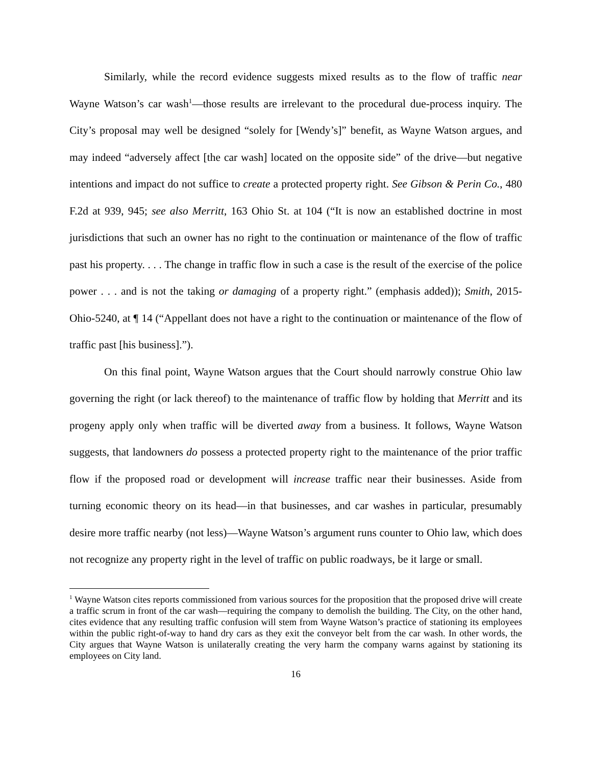Similarly, while the record evidence suggests mixed results as to the flow of traffic near Wayne Watson’s car wash<sup>1</sup>—those results are irrelevant to the procedural due-process inquiry. The City’s proposal may well be designed “solely for [Wendy’s]” benefit, as Wayne Watson argues, and may indeed “adversely affect [the car wash] located on the opposite side” of the drive—but negative intentions and impact do not suffice to create a protected property right. See Gibson & Perin Co., 480 F.2d at 939, 945; see also Merritt, 163 Ohio St. at 104 (“It is now an established doctrine in most jurisdictions that such an owner has no right to the continuation or maintenance of the flow of traffic past his property. . . . The change in traffic flow in such a case is the result of the exercise of the police power . . . and is not the taking or damaging of a property right.” (emphasis added)); Smith, 2015-Ohio-5240, at ¶ 14 (“Appellant does not have a right to the continuation or maintenance of the flow of traffic past [his business].”).
On this final point, Wayne Watson argues that the Court should narrowly construe Ohio law governing the right (or lack thereof) to the maintenance of traffic flow by holding that Merritt and its progeny apply only when traffic will be diverted away from a business. It follows, Wayne Watson suggests, that landowners do possess a protected property right to the maintenance of the prior traffic flow if the proposed road or development will increase traffic near their businesses. Aside from turning economic theory on its head—in that businesses, and car washes in particular, presumably desire more traffic nearby (not less)—Wayne Watson’s argument runs counter to Ohio law, which does not recognize any property right in the level of traffic on public roadways, be it large or small.
<sup>1</sup> Wayne Watson cites reports commissioned from various sources for the proposition that the proposed drive will create a traffic scrum in front of the car wash—requiring the company to demolish the building. The City, on the other hand, cites evidence that any resulting traffic confusion will stem from Wayne Watson’s practice of stationing its employees within the public right-of-way to hand dry cars as they exit the conveyor belt from the car wash. In other words, the City argues that Wayne Watson is unilaterally creating the very harm the company warns against by stationing its employees on City land.
16